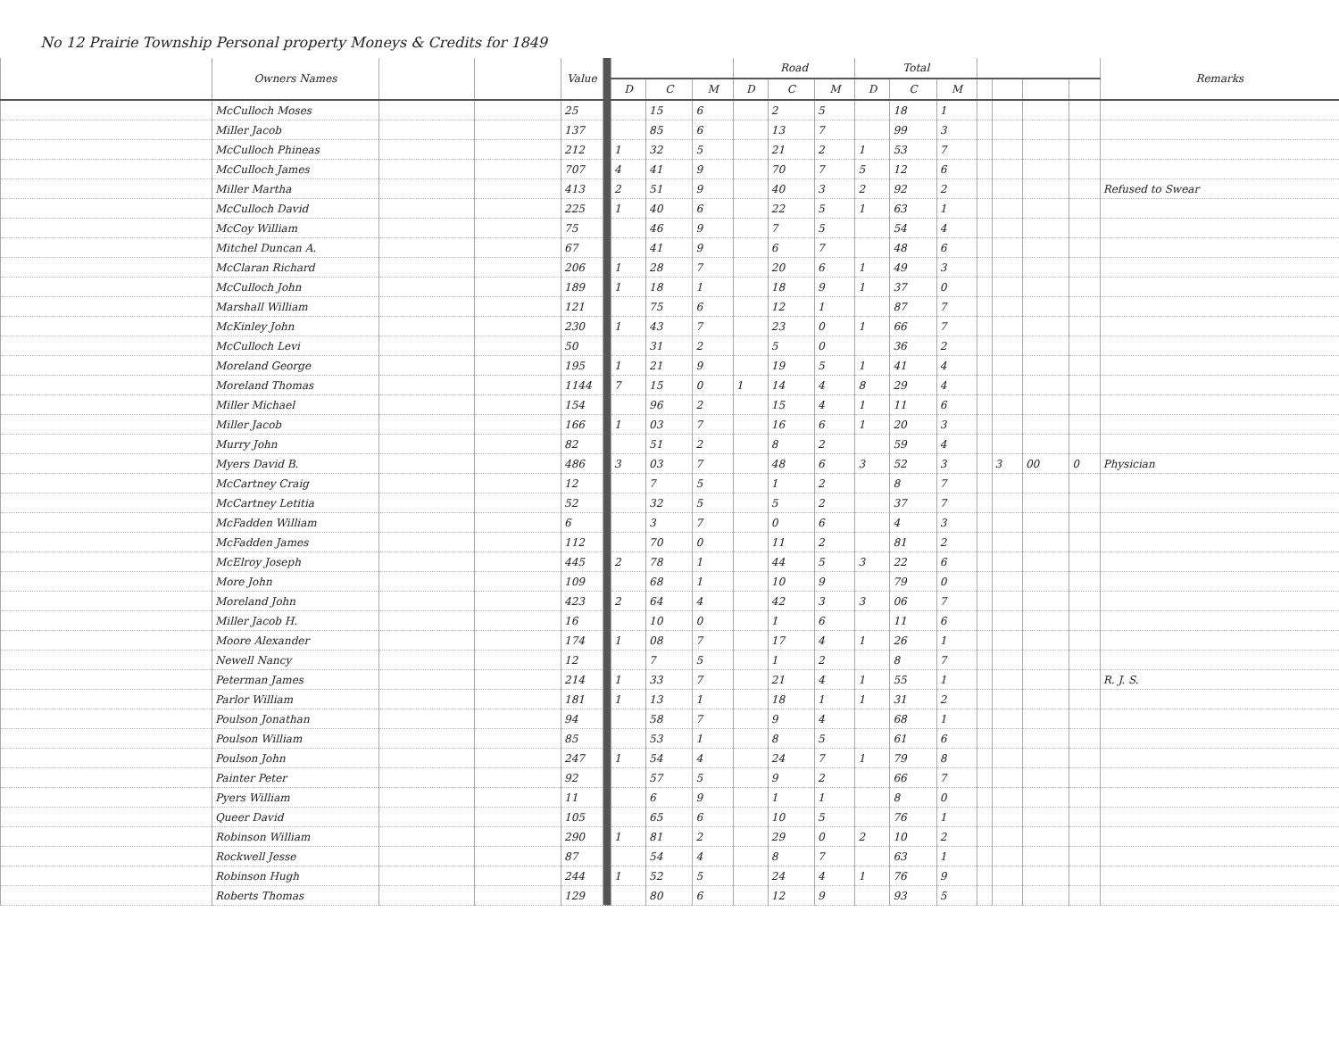No 12 Prairie Township Personal property Moneys & Credits for 1849
| | Owners Names | | | Value | | | | | Road | | | Total | | | | | | | Remarks |
| | | | | | | D | C | M | D | C | M | D | C | M | | | | | |
| | McCulloch Moses | | | 25 | | | 15 | 6 | | 2 | 5 | | 18 | 1 | | | | | |
| | Miller Jacob | | | 137 | | | 85 | 6 | | 13 | 7 | | 99 | 3 | | | | | |
| | McCulloch Phineas | | | 212 | | 1 | 32 | 5 | | 21 | 2 | 1 | 53 | 7 | | | | | |
| | McCulloch James | | | 707 | | 4 | 41 | 9 | | 70 | 7 | 5 | 12 | 6 | | | | | |
| | Miller Martha | | | 413 | | 2 | 51 | 9 | | 40 | 3 | 2 | 92 | 2 | | | | | Refused to Swear |
| | McCulloch David | | | 225 | | 1 | 40 | 6 | | 22 | 5 | 1 | 63 | 1 | | | | | |
| | McCoy William | | | 75 | | | 46 | 9 | | 7 | 5 | | 54 | 4 | | | | | |
| | Mitchel Duncan A. | | | 67 | | | 41 | 9 | | 6 | 7 | | 48 | 6 | | | | | |
| | McClaran Richard | | | 206 | | 1 | 28 | 7 | | 20 | 6 | 1 | 49 | 3 | | | | | |
| | McCulloch John | | | 189 | | 1 | 18 | 1 | | 18 | 9 | 1 | 37 | 0 | | | | | |
| | Marshall William | | | 121 | | | 75 | 6 | | 12 | 1 | | 87 | 7 | | | | | |
| | McKinley John | | | 230 | | 1 | 43 | 7 | | 23 | 0 | 1 | 66 | 7 | | | | | |
| | McCulloch Levi | | | 50 | | | 31 | 2 | | 5 | 0 | | 36 | 2 | | | | | |
| | Moreland George | | | 195 | | 1 | 21 | 9 | | 19 | 5 | 1 | 41 | 4 | | | | | |
| | Moreland Thomas | | | 1144 | | 7 | 15 | 0 | 1 | 14 | 4 | 8 | 29 | 4 | | | | | |
| | Miller Michael | | | 154 | | | 96 | 2 | | 15 | 4 | 1 | 11 | 6 | | | | | |
| | Miller Jacob | | | 166 | | 1 | 03 | 7 | | 16 | 6 | 1 | 20 | 3 | | | | | |
| | Murry John | | | 82 | | | 51 | 2 | | 8 | 2 | | 59 | 4 | | | | | |
| | Myers David B. | | | 486 | | 3 | 03 | 7 | | 48 | 6 | 3 | 52 | 3 | | 3 | 00 | 0 | Physician |
| | McCartney Craig | | | 12 | | | 7 | 5 | | 1 | 2 | | 8 | 7 | | | | | |
| | McCartney Letitia | | | 52 | | | 32 | 5 | | 5 | 2 | | 37 | 7 | | | | | |
| | McFadden William | | | 6 | | | 3 | 7 | | 0 | 6 | | 4 | 3 | | | | | |
| | McFadden James | | | 112 | | | 70 | 0 | | 11 | 2 | | 81 | 2 | | | | | |
| | McElroy Joseph | | | 445 | | 2 | 78 | 1 | | 44 | 5 | 3 | 22 | 6 | | | | | |
| | More John | | | 109 | | | 68 | 1 | | 10 | 9 | | 79 | 0 | | | | | |
| | Moreland John | | | 423 | | 2 | 64 | 4 | | 42 | 3 | 3 | 06 | 7 | | | | | |
| | Miller Jacob H. | | | 16 | | | 10 | 0 | | 1 | 6 | | 11 | 6 | | | | | |
| | Moore Alexander | | | 174 | | 1 | 08 | 7 | | 17 | 4 | 1 | 26 | 1 | | | | | |
| | Newell Nancy | | | 12 | | | 7 | 5 | | 1 | 2 | | 8 | 7 | | | | | |
| | Peterman James | | | 214 | | 1 | 33 | 7 | | 21 | 4 | 1 | 55 | 1 | | | | | R. J. S. |
| | Parlor William | | | 181 | | 1 | 13 | 1 | | 18 | 1 | 1 | 31 | 2 | | | | | |
| | Poulson Jonathan | | | 94 | | | 58 | 7 | | 9 | 4 | | 68 | 1 | | | | | |
| | Poulson William | | | 85 | | | 53 | 1 | | 8 | 5 | | 61 | 6 | | | | | |
| | Poulson John | | | 247 | | 1 | 54 | 4 | | 24 | 7 | 1 | 79 | 8 | | | | | |
| | Painter Peter | | | 92 | | | 57 | 5 | | 9 | 2 | | 66 | 7 | | | | | |
| | Pyers William | | | 11 | | | 6 | 9 | | 1 | 1 | | 8 | 0 | | | | | |
| | Queer David | | | 105 | | | 65 | 6 | | 10 | 5 | | 76 | 1 | | | | | |
| | Robinson William | | | 290 | | 1 | 81 | 2 | | 29 | 0 | 2 | 10 | 2 | | | | | |
| | Rockwell Jesse | | | 87 | | | 54 | 4 | | 8 | 7 | | 63 | 1 | | | | | |
| | Robinson Hugh | | | 244 | | 1 | 52 | 5 | | 24 | 4 | 1 | 76 | 9 | | | | | |
| | Roberts Thomas | | | 129 | | | 80 | 6 | | 12 | 9 | | 93 | 5 | | | | | |